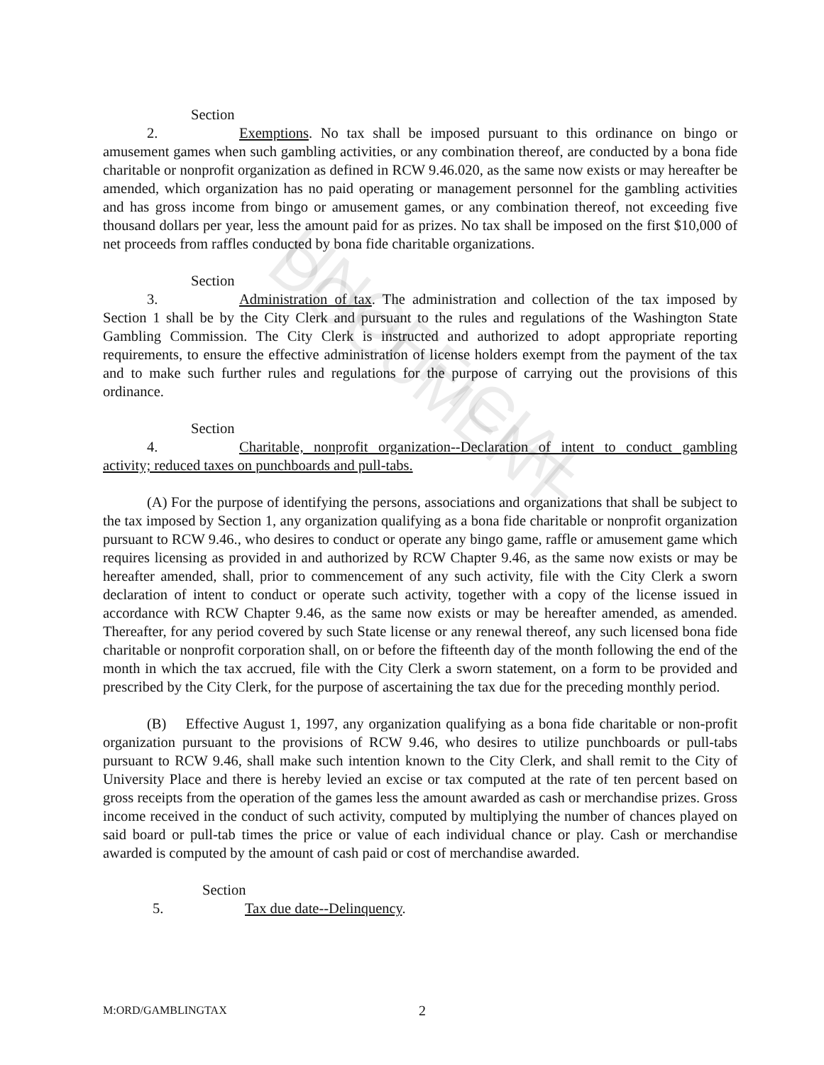UNOFFICIAL DOCUMENT
Section 2. Exemptions. No tax shall be imposed pursuant to this ordinance on bingo or amusement games when such gambling activities, or any combination thereof, are conducted by a bona fide charitable or nonprofit organization as defined in RCW 9.46.020, as the same now exists or may hereafter be amended, which organization has no paid operating or management personnel for the gambling activities and has gross income from bingo or amusement games, or any combination thereof, not exceeding five thousand dollars per year, less the amount paid for as prizes. No tax shall be imposed on the first $10,000 of net proceeds from raffles conducted by bona fide charitable organizations.
Section 3. Administration of tax. The administration and collection of the tax imposed by Section 1 shall be by the City Clerk and pursuant to the rules and regulations of the Washington State Gambling Commission. The City Clerk is instructed and authorized to adopt appropriate reporting requirements, to ensure the effective administration of license holders exempt from the payment of the tax and to make such further rules and regulations for the purpose of carrying out the provisions of this ordinance.
Section 4. Charitable, nonprofit organization--Declaration of intent to conduct gambling activity; reduced taxes on punchboards and pull-tabs.
(A) For the purpose of identifying the persons, associations and organizations that shall be subject to the tax imposed by Section 1, any organization qualifying as a bona fide charitable or nonprofit organization pursuant to RCW 9.46., who desires to conduct or operate any bingo game, raffle or amusement game which requires licensing as provided in and authorized by RCW Chapter 9.46, as the same now exists or may be hereafter amended, shall, prior to commencement of any such activity, file with the City Clerk a sworn declaration of intent to conduct or operate such activity, together with a copy of the license issued in accordance with RCW Chapter 9.46, as the same now exists or may be hereafter amended, as amended. Thereafter, for any period covered by such State license or any renewal thereof, any such licensed bona fide charitable or nonprofit corporation shall, on or before the fifteenth day of the month following the end of the month in which the tax accrued, file with the City Clerk a sworn statement, on a form to be provided and prescribed by the City Clerk, for the purpose of ascertaining the tax due for the preceding monthly period.
(B) Effective August 1, 1997, any organization qualifying as a bona fide charitable or non-profit organization pursuant to the provisions of RCW 9.46, who desires to utilize punchboards or pull-tabs pursuant to RCW 9.46, shall make such intention known to the City Clerk, and shall remit to the City of University Place and there is hereby levied an excise or tax computed at the rate of ten percent based on gross receipts from the operation of the games less the amount awarded as cash or merchandise prizes. Gross income received in the conduct of such activity, computed by multiplying the number of chances played on said board or pull-tab times the price or value of each individual chance or play. Cash or merchandise awarded is computed by the amount of cash paid or cost of merchandise awarded.
Section 5. Tax due date--Delinquency.
M:ORD/GAMBLINGTAX 2